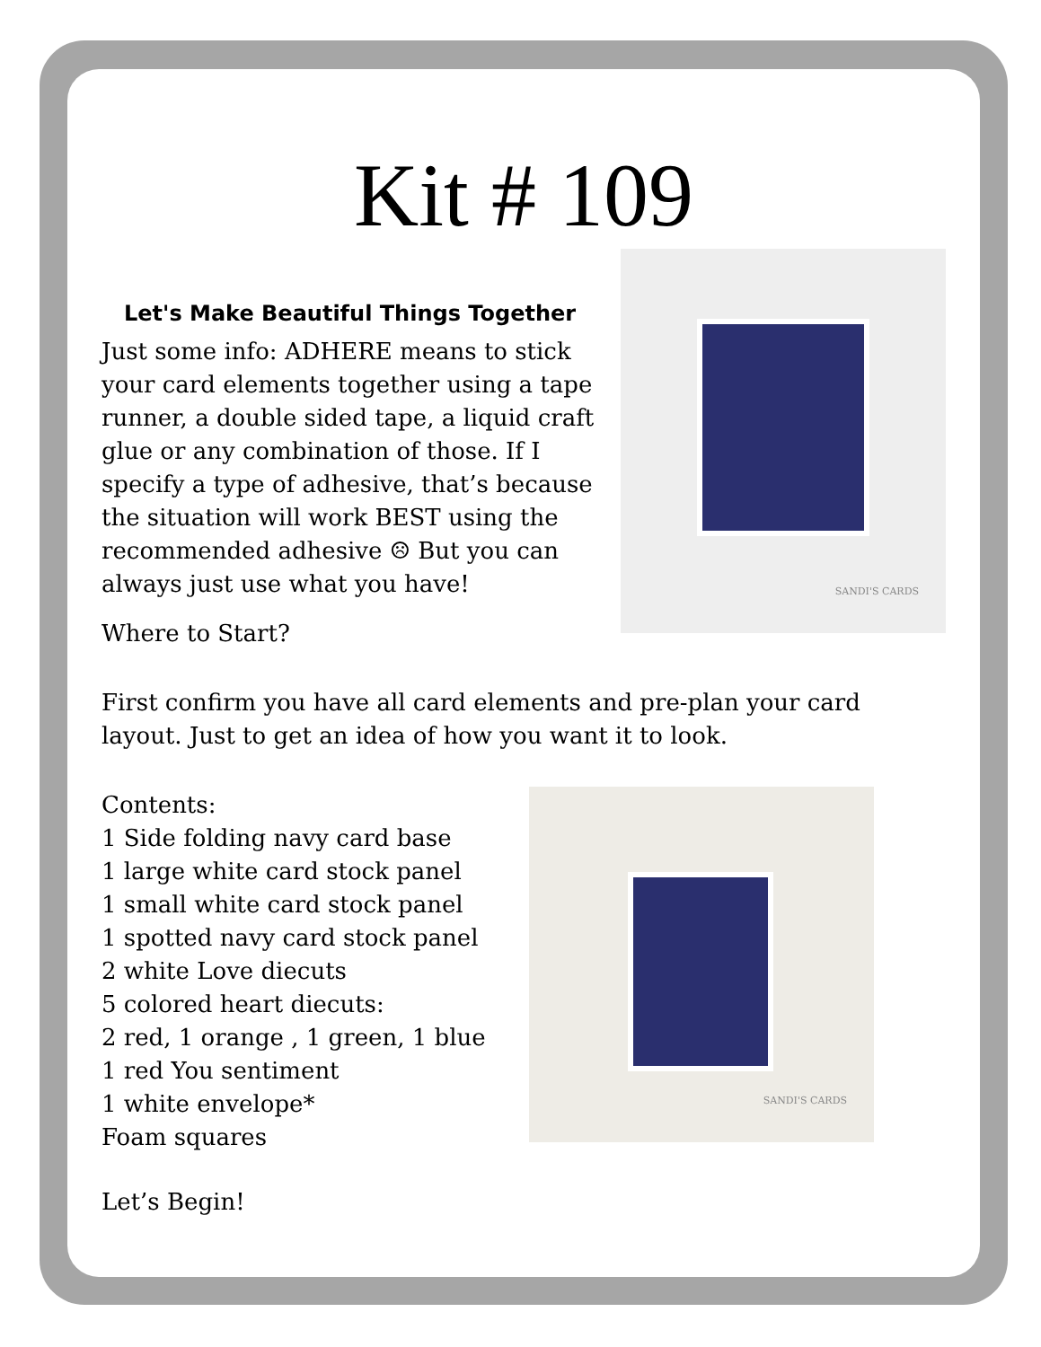Kit # 109
SANDI'S CARDS
Let's Make Beautiful Things Together
Just some info: ADHERE means to stick your card elements together using a tape runner, a double sided tape, a liquid craft glue or any combination of those. If I specify a type of adhesive, that’s because the situation will work BEST using the recommended adhesive ☹ But you can always just use what you have!
Where to Start?
First confirm you have all card elements and pre-plan your card layout. Just to get an idea of how you want it to look.
SANDI'S CARDS
Contents:
1 Side folding navy card base
1 large white card stock panel
1 small white card stock panel
1 spotted navy card stock panel
2 white Love diecuts
5 colored heart diecuts:
2 red, 1 orange , 1 green, 1 blue
1 red You sentiment
1 white envelope*
Foam squares
Let’s Begin!